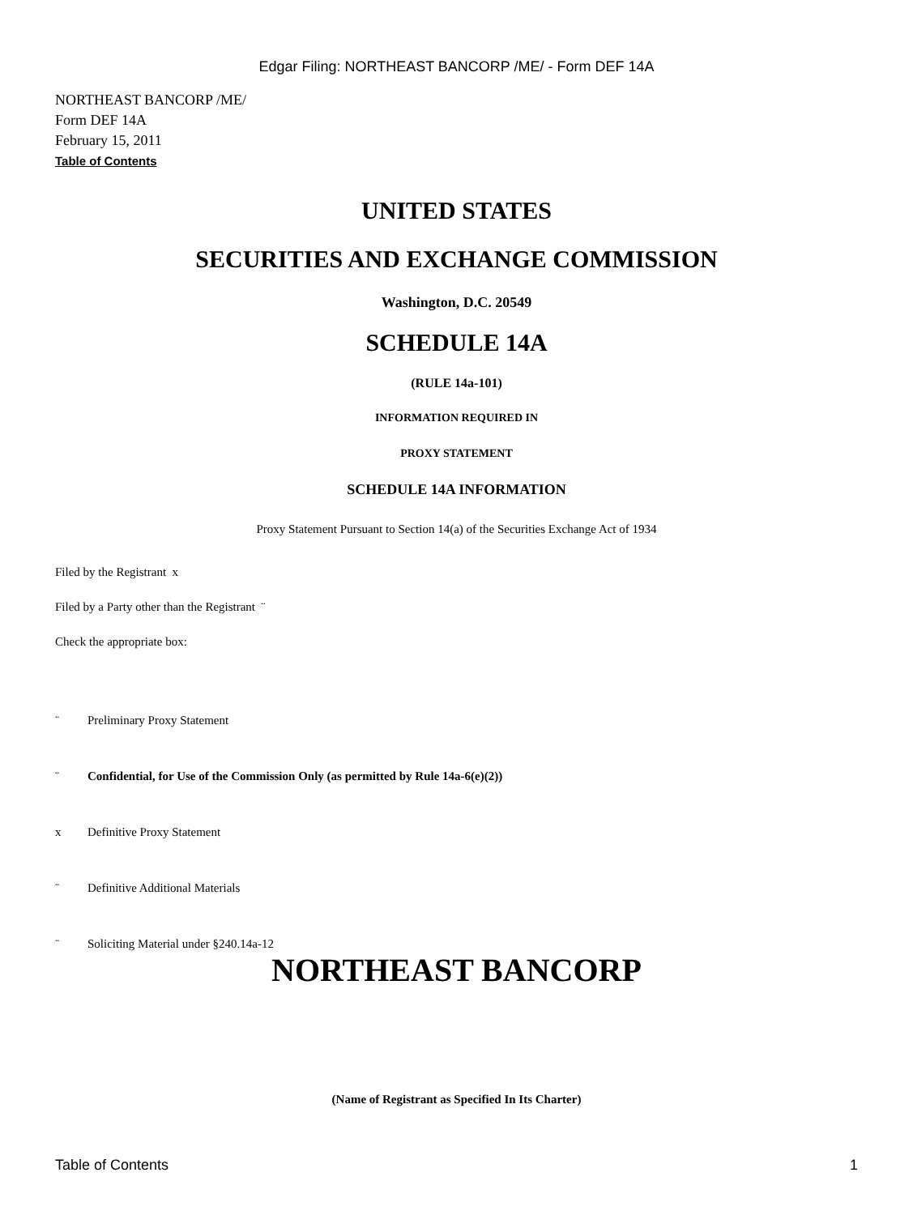Edgar Filing: NORTHEAST BANCORP /ME/ - Form DEF 14A
NORTHEAST BANCORP /ME/
Form DEF 14A
February 15, 2011
Table of Contents
UNITED STATES
SECURITIES AND EXCHANGE COMMISSION
Washington, D.C. 20549
SCHEDULE 14A
(RULE 14a-101)
INFORMATION REQUIRED IN
PROXY STATEMENT
SCHEDULE 14A INFORMATION
Proxy Statement Pursuant to Section 14(a) of the Securities Exchange Act of 1934
Filed by the Registrant x
Filed by a Party other than the Registrant ¨
Check the appropriate box:
¨ Preliminary Proxy Statement
¨ Confidential, for Use of the Commission Only (as permitted by Rule 14a-6(e)(2))
x Definitive Proxy Statement
¨ Definitive Additional Materials
¨ Soliciting Material under §240.14a-12
NORTHEAST BANCORP
(Name of Registrant as Specified In Its Charter)
Table of Contents 1